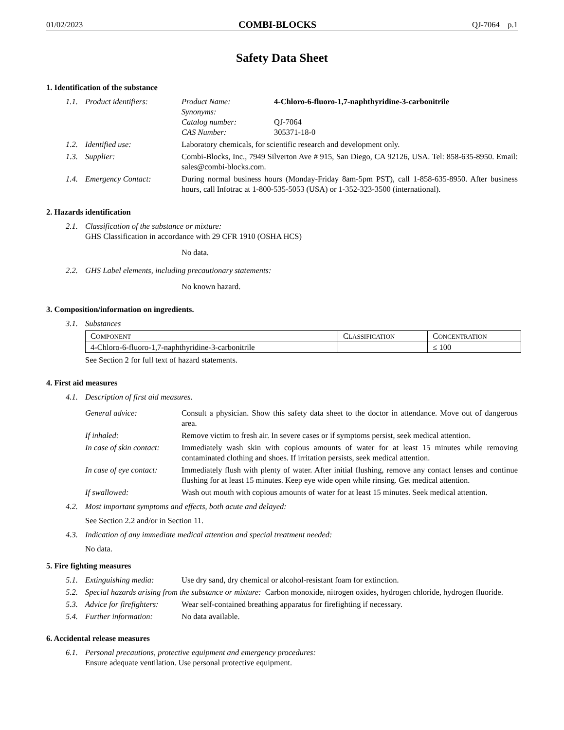01/02/2023 COMBI-BLOCKS QJ-7064 p.1
Safety Data Sheet
1. Identification of the substance
1.1. Product identifiers: Product Name: 4-Chloro-6-fluoro-1,7-naphthyridine-3-carbonitrile
Synonyms:
Catalog number: QJ-7064
CAS Number: 305371-18-0
1.2. Identified use: Laboratory chemicals, for scientific research and development only.
1.3. Supplier: Combi-Blocks, Inc., 7949 Silverton Ave # 915, San Diego, CA 92126, USA. Tel: 858-635-8950. Email: sales@combi-blocks.com.
1.4. Emergency Contact: During normal business hours (Monday-Friday 8am-5pm PST), call 1-858-635-8950. After business hours, call Infotrac at 1-800-535-5053 (USA) or 1-352-323-3500 (international).
2. Hazards identification
2.1. Classification of the substance or mixture:
GHS Classification in accordance with 29 CFR 1910 (OSHA HCS)
No data.
2.2. GHS Label elements, including precautionary statements:
No known hazard.
3. Composition/information on ingredients.
3.1. Substances
| C OMPONENT | C LASSIFICATION | C ONCENTRATION |
| --- | --- | --- |
| 4-Chloro-6-fluoro-1,7-naphthyridine-3-carbonitrile | | ≤ 100 |
See Section 2 for full text of hazard statements.
4. First aid measures
4.1. Description of first aid measures.
General advice: Consult a physician. Show this safety data sheet to the doctor in attendance. Move out of dangerous area.
If inhaled: Remove victim to fresh air. In severe cases or if symptoms persist, seek medical attention.
In case of skin contact:
Immediately wash skin with copious amounts of water for at least 15 minutes while removing contaminated clothing and shoes. If irritation persists, seek medical attention.
In case of eye contact:
Immediately flush with plenty of water. After initial flushing, remove any contact lenses and continue flushing for at least 15 minutes. Keep eye wide open while rinsing. Get medical attention.
If swallowed: Wash out mouth with copious amounts of water for at least 15 minutes. Seek medical attention.
4.2. Most important symptoms and effects, both acute and delayed:
See Section 2.2 and/or in Section 11.
4.3. Indication of any immediate medical attention and special treatment needed:
No data.
5. Fire fighting measures
5.1. Extinguishing media: Use dry sand, dry chemical or alcohol-resistant foam for extinction.
5.2. Special hazards arising from the substance or mixture: Carbon monoxide, nitrogen oxides, hydrogen chloride, hydrogen fluoride.
5.3. Advice for firefighters:
Wear self-contained breathing apparatus for firefighting if necessary.
5.4. Further information: No data available.
6. Accidental release measures
6.1. Personal precautions, protective equipment and emergency procedures:
Ensure adequate ventilation. Use personal protective equipment.